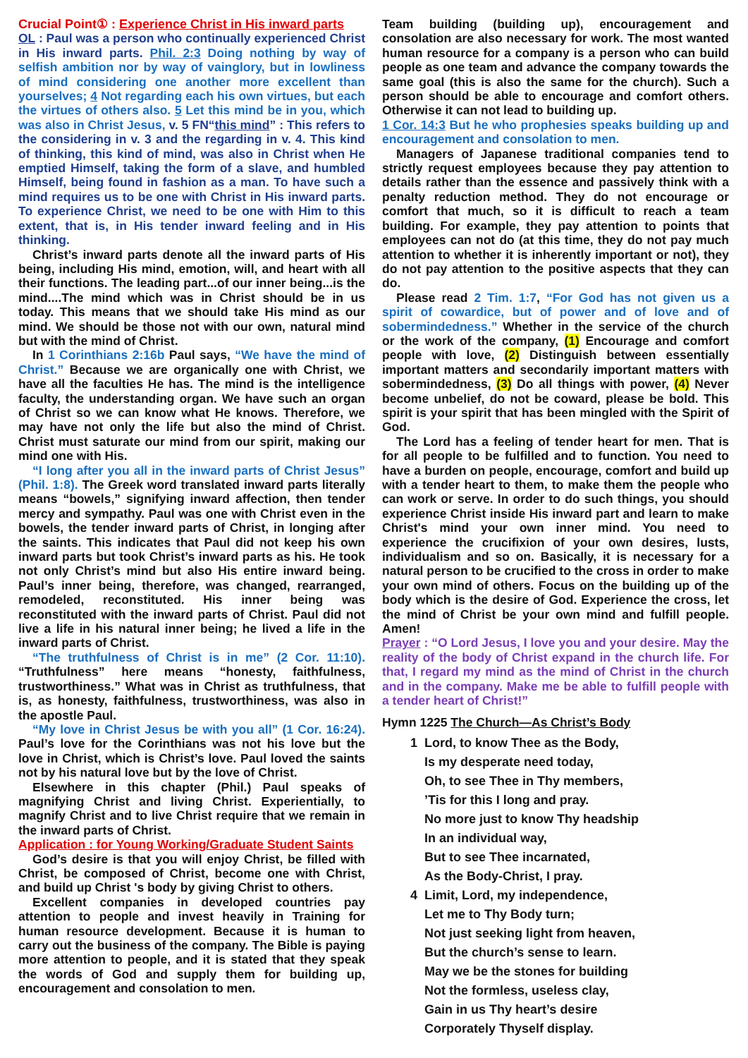Crucial Point① : Experience Christ in His inward parts
OL : Paul was a person who continually experienced Christ in His inward parts. Phil. 2:3 Doing nothing by way of selfish ambition nor by way of vainglory, but in lowliness of mind considering one another more excellent than yourselves; 4 Not regarding each his own virtues, but each the virtues of others also. 5 Let this mind be in you, which was also in Christ Jesus, v. 5 FN“this mind” : This refers to the considering in v. 3 and the regarding in v. 4. This kind of thinking, this kind of mind, was also in Christ when He emptied Himself, taking the form of a slave, and humbled Himself, being found in fashion as a man. To have such a mind requires us to be one with Christ in His inward parts. To experience Christ, we need to be one with Him to this extent, that is, in His tender inward feeling and in His thinking.
Christ’s inward parts denote all the inward parts of His being, including His mind, emotion, will, and heart with all their functions. The leading part...of our inner being...is the mind....The mind which was in Christ should be in us today. This means that we should take His mind as our mind. We should be those not with our own, natural mind but with the mind of Christ.
In 1 Corinthians 2:16b Paul says, “We have the mind of Christ.” Because we are organically one with Christ, we have all the faculties He has. The mind is the intelligence faculty, the understanding organ. We have such an organ of Christ so we can know what He knows. Therefore, we may have not only the life but also the mind of Christ. Christ must saturate our mind from our spirit, making our mind one with His.
“I long after you all in the inward parts of Christ Jesus” (Phil. 1:8). The Greek word translated inward parts literally means “bowels,” signifying inward affection, then tender mercy and sympathy. Paul was one with Christ even in the bowels, the tender inward parts of Christ, in longing after the saints. This indicates that Paul did not keep his own inward parts but took Christ’s inward parts as his. He took not only Christ’s mind but also His entire inward being. Paul’s inner being, therefore, was changed, rearranged, remodeled, reconstituted. His inner being was reconstituted with the inward parts of Christ. Paul did not live a life in his natural inner being; he lived a life in the inward parts of Christ.
“The truthfulness of Christ is in me” (2 Cor. 11:10). “Truthfulness” here means “honesty, faithfulness, trustworthiness.” What was in Christ as truthfulness, that is, as honesty, faithfulness, trustworthiness, was also in the apostle Paul.
“My love in Christ Jesus be with you all” (1 Cor. 16:24). Paul’s love for the Corinthians was not his love but the love in Christ, which is Christ’s love. Paul loved the saints not by his natural love but by the love of Christ.
Elsewhere in this chapter (Phil.) Paul speaks of magnifying Christ and living Christ. Experientially, to magnify Christ and to live Christ require that we remain in the inward parts of Christ.
Application : for Young Working/Graduate Student Saints
God’s desire is that you will enjoy Christ, be filled with Christ, be composed of Christ, become one with Christ, and build up Christ 's body by giving Christ to others.
Excellent companies in developed countries pay attention to people and invest heavily in Training for human resource development. Because it is human to carry out the business of the company. The Bible is paying more attention to people, and it is stated that they speak the words of God and supply them for building up, encouragement and consolation to men.
Team building (building up), encouragement and consolation are also necessary for work. The most wanted human resource for a company is a person who can build people as one team and advance the company towards the same goal (this is also the same for the church). Such a person should be able to encourage and comfort others. Otherwise it can not lead to building up.
1 Cor. 14:3 But he who prophesies speaks building up and encouragement and consolation to men.
Managers of Japanese traditional companies tend to strictly request employees because they pay attention to details rather than the essence and passively think with a penalty reduction method. They do not encourage or comfort that much, so it is difficult to reach a team building. For example, they pay attention to points that employees can not do (at this time, they do not pay much attention to whether it is inherently important or not), they do not pay attention to the positive aspects that they can do.
Please read 2 Tim. 1:7, “For God has not given us a spirit of cowardice, but of power and of love and of sobermindedness.” Whether in the service of the church or the work of the company, (1) Encourage and comfort people with love, (2) Distinguish between essentially important matters and secondarily important matters with sobermindedness, (3) Do all things with power, (4) Never become unbelief, do not be coward, please be bold. This spirit is your spirit that has been mingled with the Spirit of God.
The Lord has a feeling of tender heart for men. That is for all people to be fulfilled and to function. You need to have a burden on people, encourage, comfort and build up with a tender heart to them, to make them the people who can work or serve. In order to do such things, you should experience Christ inside His inward part and learn to make Christ's mind your own inner mind. You need to experience the crucifixion of your own desires, lusts, individualism and so on. Basically, it is necessary for a natural person to be crucified to the cross in order to make your own mind of others. Focus on the building up of the body which is the desire of God. Experience the cross, let the mind of Christ be your own mind and fulfill people. Amen!
Prayer : “O Lord Jesus, I love you and your desire. May the reality of the body of Christ expand in the church life. For that, I regard my mind as the mind of Christ in the church and in the company. Make me be able to fulfill people with a tender heart of Christ!”
Hymn 1225 The Church—As Christ’s Body
1 Lord, to know Thee as the Body,
Is my desperate need today,
Oh, to see Thee in Thy members,
’Tis for this I long and pray.
No more just to know Thy headship
In an individual way,
But to see Thee incarnated,
As the Body-Christ, I pray.
4 Limit, Lord, my independence,
Let me to Thy Body turn;
Not just seeking light from heaven,
But the church’s sense to learn.
May we be the stones for building
Not the formless, useless clay,
Gain in us Thy heart’s desire
Corporately Thyself display.